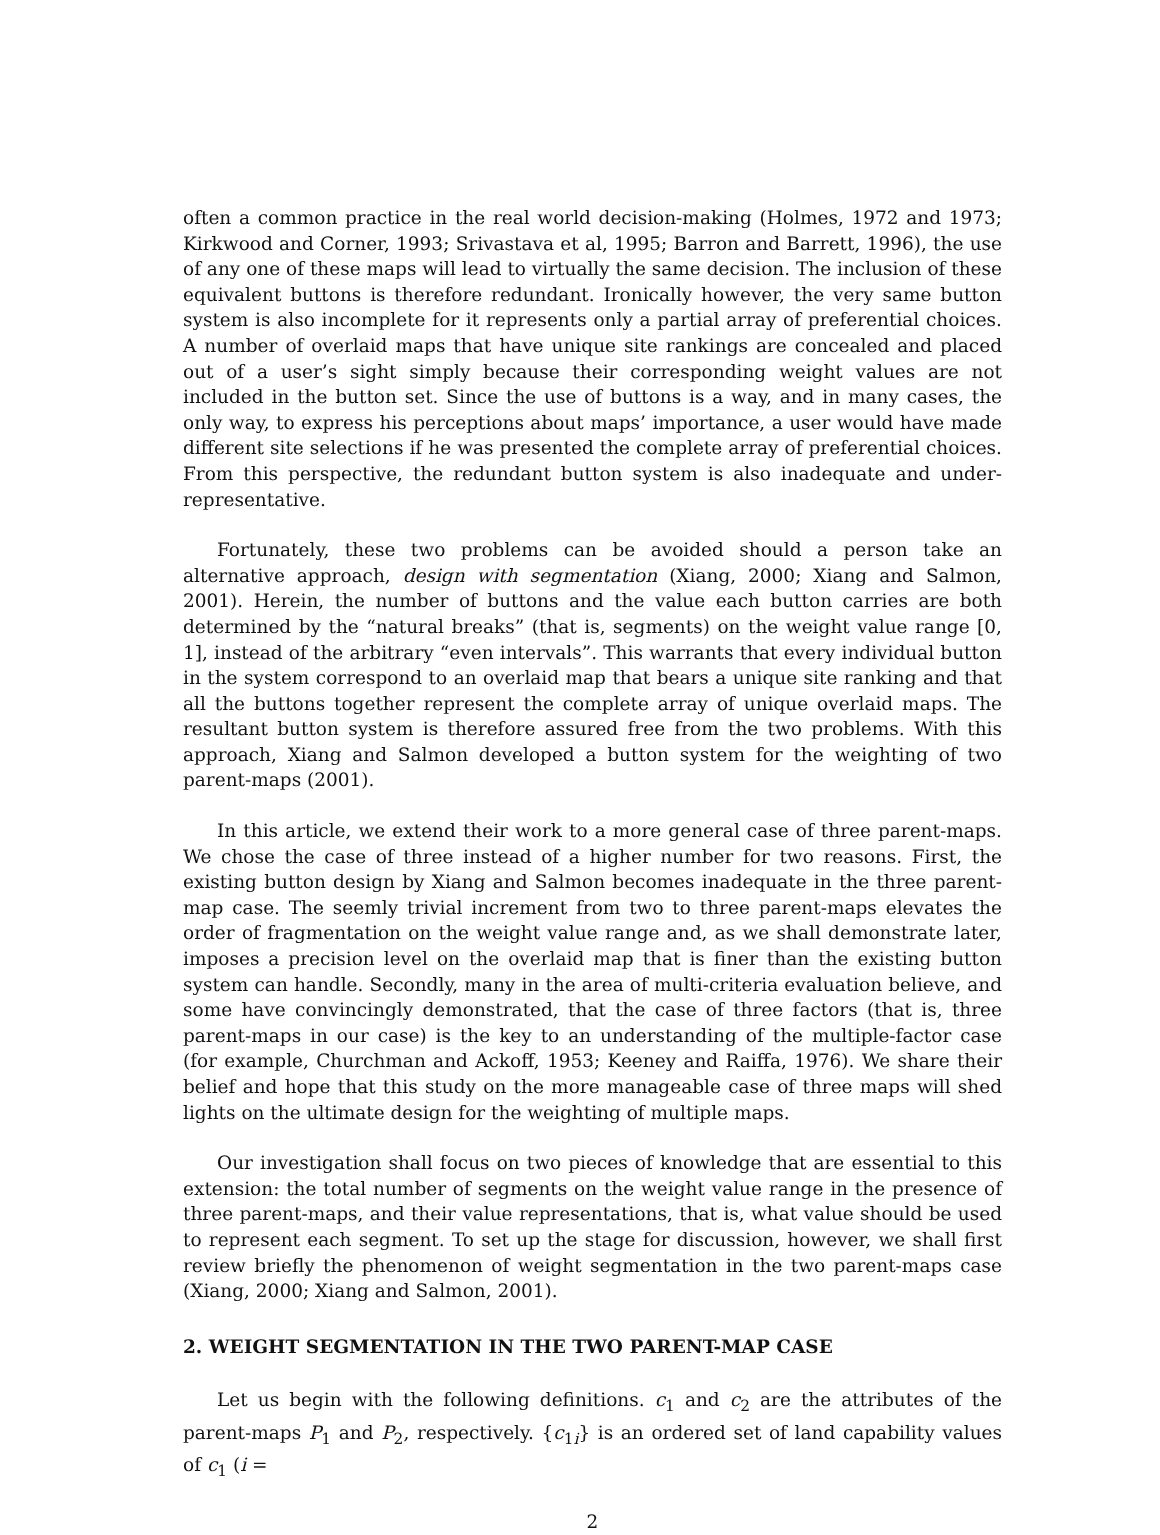often a common practice in the real world decision-making (Holmes, 1972 and 1973; Kirkwood and Corner, 1993; Srivastava et al, 1995; Barron and Barrett, 1996), the use of any one of these maps will lead to virtually the same decision. The inclusion of these equivalent buttons is therefore redundant. Ironically however, the very same button system is also incomplete for it represents only a partial array of preferential choices. A number of overlaid maps that have unique site rankings are concealed and placed out of a user’s sight simply because their corresponding weight values are not included in the button set. Since the use of buttons is a way, and in many cases, the only way, to express his perceptions about maps’ importance, a user would have made different site selections if he was presented the complete array of preferential choices. From this perspective, the redundant button system is also inadequate and under-representative.
Fortunately, these two problems can be avoided should a person take an alternative approach, design with segmentation (Xiang, 2000; Xiang and Salmon, 2001). Herein, the number of buttons and the value each button carries are both determined by the “natural breaks” (that is, segments) on the weight value range [0, 1], instead of the arbitrary “even intervals”. This warrants that every individual button in the system correspond to an overlaid map that bears a unique site ranking and that all the buttons together represent the complete array of unique overlaid maps. The resultant button system is therefore assured free from the two problems. With this approach, Xiang and Salmon developed a button system for the weighting of two parent-maps (2001).
In this article, we extend their work to a more general case of three parent-maps. We chose the case of three instead of a higher number for two reasons. First, the existing button design by Xiang and Salmon becomes inadequate in the three parent-map case. The seemly trivial increment from two to three parent-maps elevates the order of fragmentation on the weight value range and, as we shall demonstrate later, imposes a precision level on the overlaid map that is finer than the existing button system can handle. Secondly, many in the area of multi-criteria evaluation believe, and some have convincingly demonstrated, that the case of three factors (that is, three parent-maps in our case) is the key to an understanding of the multiple-factor case (for example, Churchman and Ackoff, 1953; Keeney and Raiffa, 1976). We share their belief and hope that this study on the more manageable case of three maps will shed lights on the ultimate design for the weighting of multiple maps.
Our investigation shall focus on two pieces of knowledge that are essential to this extension: the total number of segments on the weight value range in the presence of three parent-maps, and their value representations, that is, what value should be used to represent each segment. To set up the stage for discussion, however, we shall first review briefly the phenomenon of weight segmentation in the two parent-maps case (Xiang, 2000; Xiang and Salmon, 2001).
2. WEIGHT SEGMENTATION IN THE TWO PARENT-MAP CASE
Let us begin with the following definitions. c<sub>1</sub> and c<sub>2</sub> are the attributes of the parent-maps P<sub>1</sub> and P<sub>2</sub>, respectively. {c<sub>1i</sub>} is an ordered set of land capability values of c<sub>1</sub> (i =
2